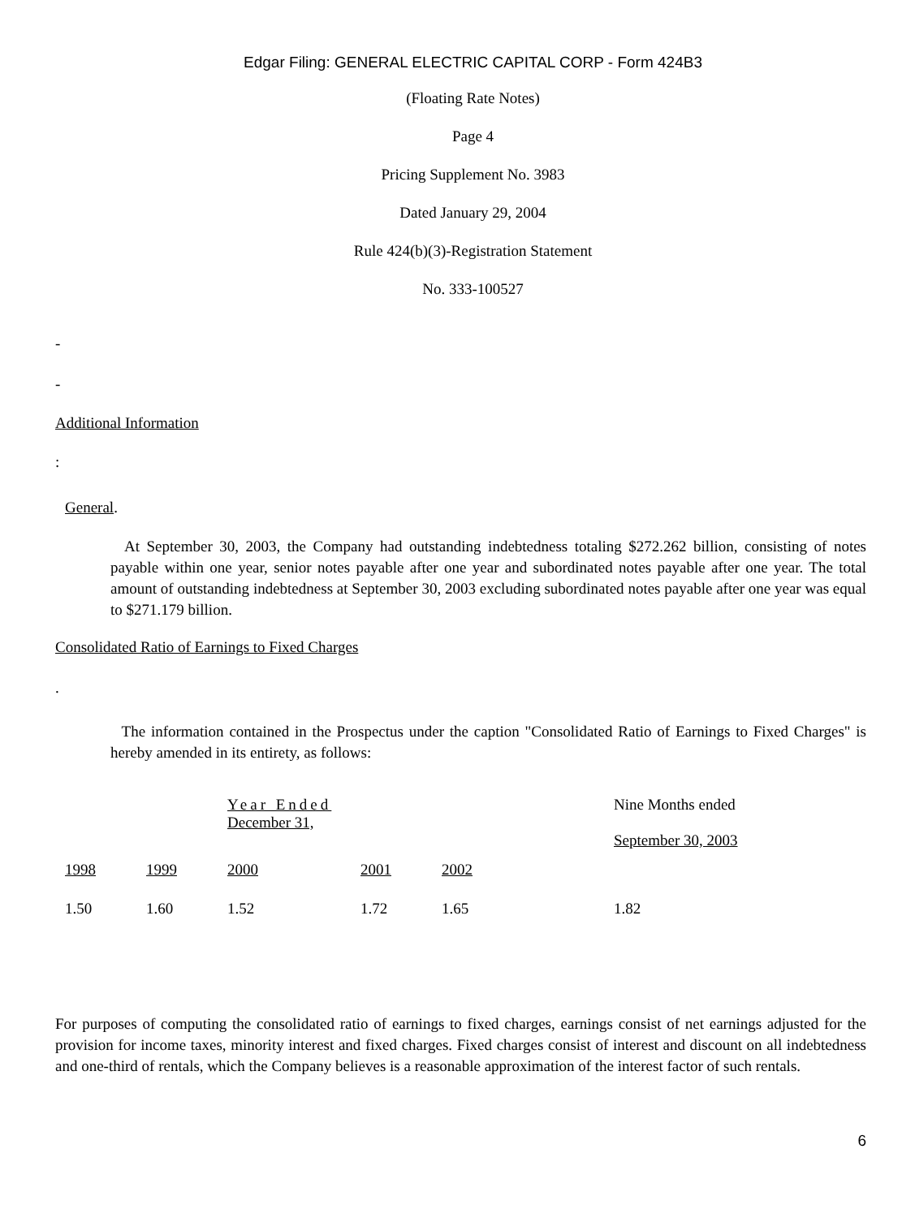Edgar Filing: GENERAL ELECTRIC CAPITAL CORP - Form 424B3
(Floating Rate Notes)
Page 4
Pricing Supplement No. 3983
Dated January 29, 2004
Rule 424(b)(3)-Registration Statement
No. 333-100527
-
-
Additional Information
:
General.
At September 30, 2003, the Company had outstanding indebtedness totaling $272.262 billion, consisting of notes payable within one year, senior notes payable after one year and subordinated notes payable after one year. The total amount of outstanding indebtedness at September 30, 2003 excluding subordinated notes payable after one year was equal to $271.179 billion.
Consolidated Ratio of Earnings to Fixed Charges
.
The information contained in the Prospectus under the caption "Consolidated Ratio of Earnings to Fixed Charges" is hereby amended in its entirety, as follows:
| | | Year Ended December 31, | | | Nine Months ended September 30, 2003 |
| 1998 | 1999 | 2000 | 2001 | 2002 | |
| 1.50 | 1.60 | 1.52 | 1.72 | 1.65 | 1.82 |
For purposes of computing the consolidated ratio of earnings to fixed charges, earnings consist of net earnings adjusted for the provision for income taxes, minority interest and fixed charges. Fixed charges consist of interest and discount on all indebtedness and one-third of rentals, which the Company believes is a reasonable approximation of the interest factor of such rentals.
6